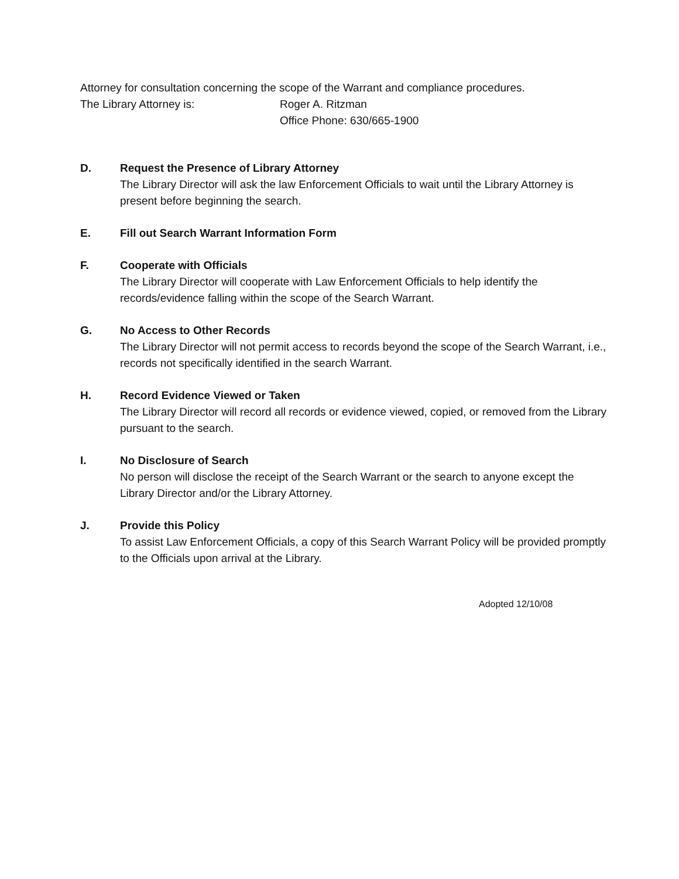Attorney for consultation concerning the scope of the Warrant and compliance procedures.
The Library Attorney is: Roger A. Ritzman
Office Phone: 630/665-1900
D. Request the Presence of Library Attorney
The Library Director will ask the law Enforcement Officials to wait until the Library Attorney is present before beginning the search.
E. Fill out Search Warrant Information Form
F. Cooperate with Officials
The Library Director will cooperate with Law Enforcement Officials to help identify the records/evidence falling within the scope of the Search Warrant.
G. No Access to Other Records
The Library Director will not permit access to records beyond the scope of the Search Warrant, i.e., records not specifically identified in the search Warrant.
H. Record Evidence Viewed or Taken
The Library Director will record all records or evidence viewed, copied, or removed from the Library pursuant to the search.
I. No Disclosure of Search
No person will disclose the receipt of the Search Warrant or the search to anyone except the Library Director and/or the Library Attorney.
J. Provide this Policy
To assist Law Enforcement Officials, a copy of this Search Warrant Policy will be provided promptly to the Officials upon arrival at the Library.
Adopted 12/10/08